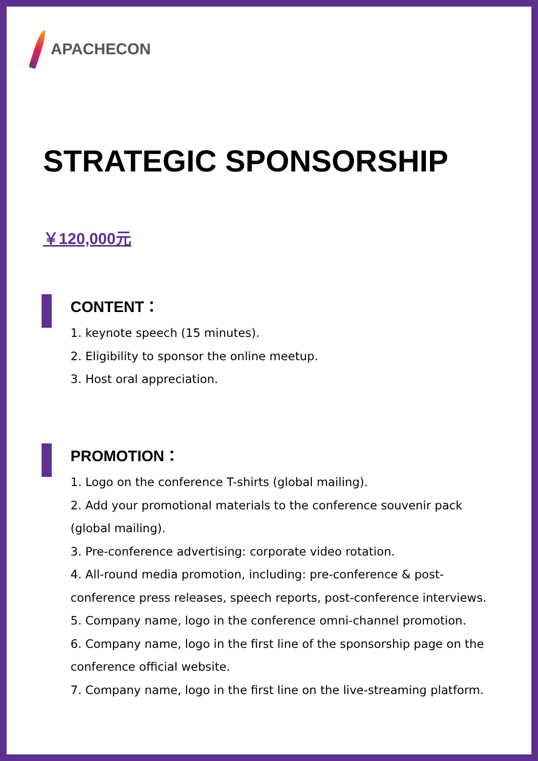APACHECON
STRATEGIC SPONSORSHIP
￥120,000元
CONTENT：
1. keynote speech (15 minutes).
2. Eligibility to sponsor the online meetup.
3. Host oral appreciation.
PROMOTION：
1. Logo on the conference T-shirts (global mailing).
2. Add your promotional materials to the conference souvenir pack (global mailing).
3. Pre-conference advertising: corporate video rotation.
4. All-round media promotion, including: pre-conference & post-conference press releases, speech reports, post-conference interviews.
5. Company name, logo in the conference omni-channel promotion.
6. Company name, logo in the first line of the sponsorship page on the conference official website.
7. Company name, logo in the first line on the live-streaming platform.